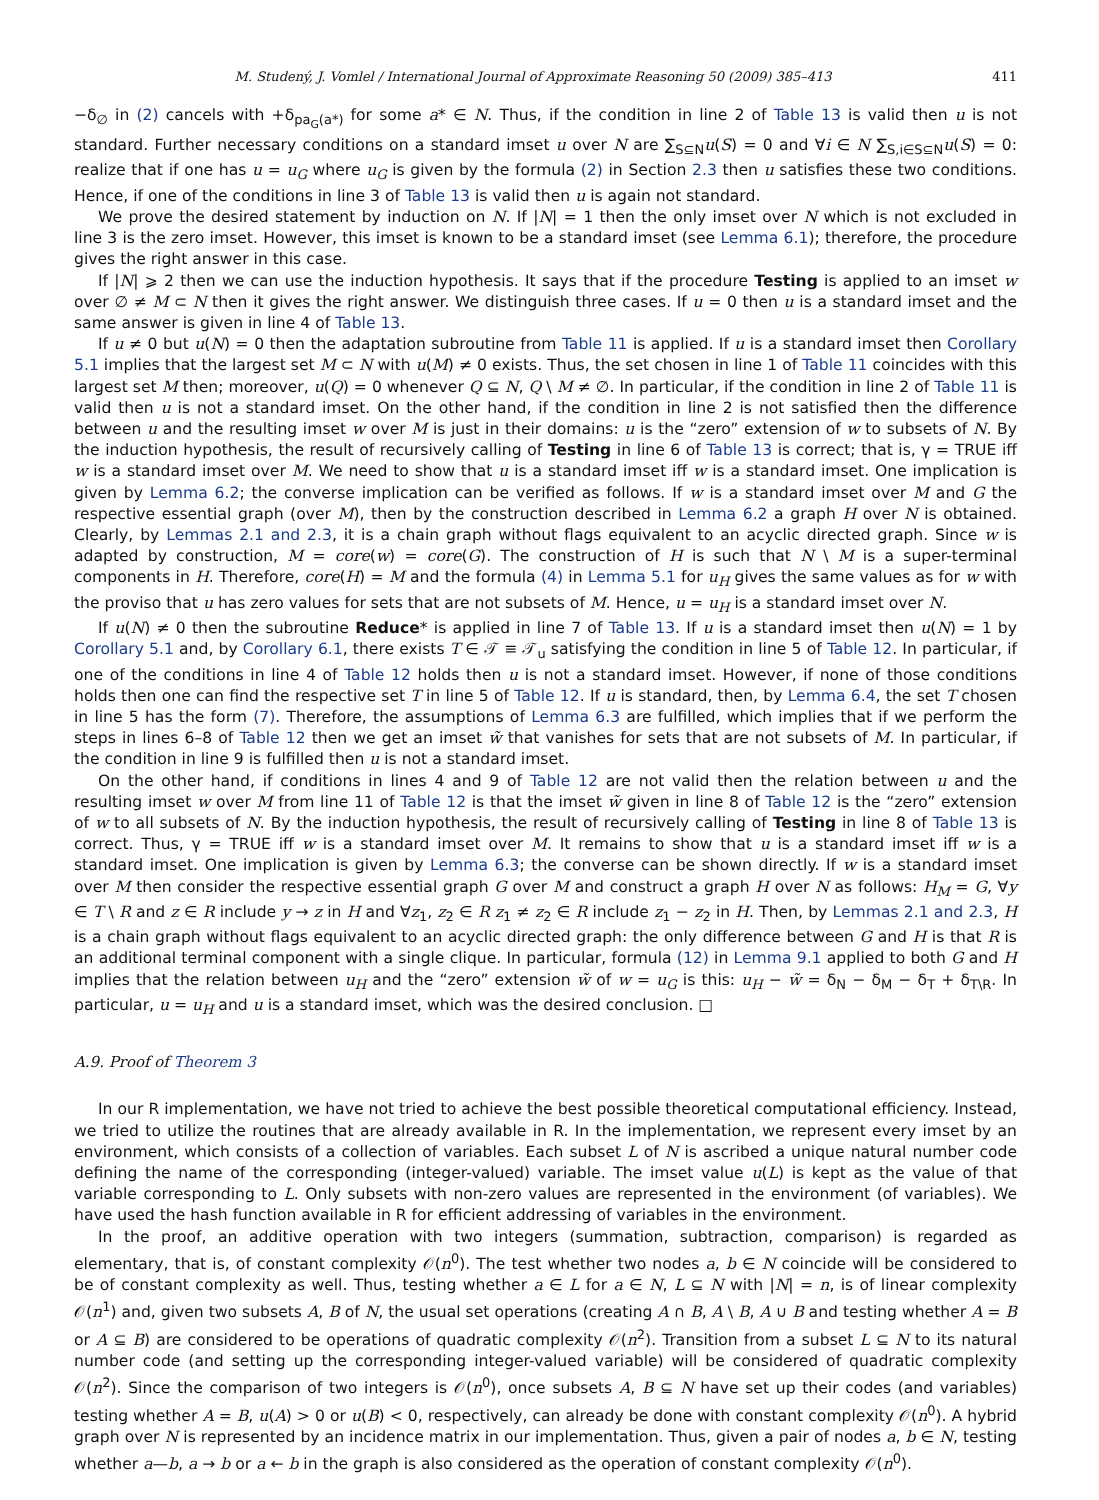M. Studený, J. Vomlel / International Journal of Approximate Reasoning 50 (2009) 385–413 411
−δ<sub>∅</sub> in (2) cancels with +δ<sub>pa<sub>G</sub>(a*)</sub> for some a* ∈ N. Thus, if the condition in line 2 of Table 13 is valid then u is not standard. Further necessary conditions on a standard imset u over N are ∑<sub>S⊆N</sub>u(S) = 0 and ∀i ∈ N ∑<sub>S,i∈S⊆N</sub>u(S) = 0: realize that if one has u = u<sub>G</sub> where u<sub>G</sub> is given by the formula (2) in Section 2.3 then u satisfies these two conditions. Hence, if one of the conditions in line 3 of Table 13 is valid then u is again not standard.
We prove the desired statement by induction on N. If |N| = 1 then the only imset over N which is not excluded in line 3 is the zero imset. However, this imset is known to be a standard imset (see Lemma 6.1); therefore, the procedure gives the right answer in this case.
If |N| ⩾ 2 then we can use the induction hypothesis. It says that if the procedure Testing is applied to an imset w over ∅ ≠ M ⊂ N then it gives the right answer. We distinguish three cases. If u = 0 then u is a standard imset and the same answer is given in line 4 of Table 13.
If u ≠ 0 but u(N) = 0 then the adaptation subroutine from Table 11 is applied. If u is a standard imset then Corollary 5.1 implies that the largest set M ⊂ N with u(M) ≠ 0 exists. Thus, the set chosen in line 1 of Table 11 coincides with this largest set M then; moreover, u(Q) = 0 whenever Q ⊆ N, Q \ M ≠ ∅. In particular, if the condition in line 2 of Table 11 is valid then u is not a standard imset. On the other hand, if the condition in line 2 is not satisfied then the difference between u and the resulting imset w over M is just in their domains: u is the “zero” extension of w to subsets of N. By the induction hypothesis, the result of recursively calling of Testing in line 6 of Table 13 is correct; that is, γ = TRUE iff w is a standard imset over M. We need to show that u is a standard imset iff w is a standard imset. One implication is given by Lemma 6.2; the converse implication can be verified as follows. If w is a standard imset over M and G the respective essential graph (over M), then by the construction described in Lemma 6.2 a graph H over N is obtained. Clearly, by Lemmas 2.1 and 2.3, it is a chain graph without flags equivalent to an acyclic directed graph. Since w is adapted by construction, M = core(w) = core(G). The construction of H is such that N \ M is a super-terminal components in H. Therefore, core(H) = M and the formula (4) in Lemma 5.1 for u<sub>H</sub> gives the same values as for w with the proviso that u has zero values for sets that are not subsets of M. Hence, u = u<sub>H</sub> is a standard imset over N.
If u(N) ≠ 0 then the subroutine Reduce* is applied in line 7 of Table 13. If u is a standard imset then u(N) = 1 by Corollary 5.1 and, by Corollary 6.1, there exists T ∈ 𝒯 ≡ 𝒯<sub>u</sub> satisfying the condition in line 5 of Table 12. In particular, if one of the conditions in line 4 of Table 12 holds then u is not a standard imset. However, if none of those conditions holds then one can find the respective set T in line 5 of Table 12. If u is standard, then, by Lemma 6.4, the set T chosen in line 5 has the form (7). Therefore, the assumptions of Lemma 6.3 are fulfilled, which implies that if we perform the steps in lines 6–8 of Table 12 then we get an imset w̃ that vanishes for sets that are not subsets of M. In particular, if the condition in line 9 is fulfilled then u is not a standard imset.
On the other hand, if conditions in lines 4 and 9 of Table 12 are not valid then the relation between u and the resulting imset w over M from line 11 of Table 12 is that the imset w̃ given in line 8 of Table 12 is the “zero” extension of w to all subsets of N. By the induction hypothesis, the result of recursively calling of Testing in line 8 of Table 13 is correct. Thus, γ = TRUE iff w is a standard imset over M. It remains to show that u is a standard imset iff w is a standard imset. One implication is given by Lemma 6.3; the converse can be shown directly. If w is a standard imset over M then consider the respective essential graph G over M and construct a graph H over N as follows: H<sub>M</sub> = G, ∀y ∈ T \ R and z ∈ R include y → z in H and ∀z<sub>1</sub>, z<sub>2</sub> ∈ R z<sub>1</sub> ≠ z<sub>2</sub> ∈ R include z<sub>1</sub> − z<sub>2</sub> in H. Then, by Lemmas 2.1 and 2.3, H is a chain graph without flags equivalent to an acyclic directed graph: the only difference between G and H is that R is an additional terminal component with a single clique. In particular, formula (12) in Lemma 9.1 applied to both G and H implies that the relation between u<sub>H</sub> and the “zero” extension w̃ of w = u<sub>G</sub> is this: u<sub>H</sub> − w̃ = δ<sub>N</sub> − δ<sub>M</sub> − δ<sub>T</sub> + δ<sub>T\R</sub>. In particular, u = u<sub>H</sub> and u is a standard imset, which was the desired conclusion. □
A.9. Proof of Theorem 3
In our R implementation, we have not tried to achieve the best possible theoretical computational efficiency. Instead, we tried to utilize the routines that are already available in R. In the implementation, we represent every imset by an environment, which consists of a collection of variables. Each subset L of N is ascribed a unique natural number code defining the name of the corresponding (integer-valued) variable. The imset value u(L) is kept as the value of that variable corresponding to L. Only subsets with non-zero values are represented in the environment (of variables). We have used the hash function available in R for efficient addressing of variables in the environment.
In the proof, an additive operation with two integers (summation, subtraction, comparison) is regarded as elementary, that is, of constant complexity 𝒪(n<sup>0</sup>). The test whether two nodes a, b ∈ N coincide will be considered to be of constant complexity as well. Thus, testing whether a ∈ L for a ∈ N, L ⊆ N with |N| = n, is of linear complexity 𝒪(n<sup>1</sup>) and, given two subsets A, B of N, the usual set operations (creating A ∩ B, A \ B, A ∪ B and testing whether A = B or A ⊆ B) are considered to be operations of quadratic complexity 𝒪(n<sup>2</sup>). Transition from a subset L ⊆ N to its natural number code (and setting up the corresponding integer-valued variable) will be considered of quadratic complexity 𝒪(n<sup>2</sup>). Since the comparison of two integers is 𝒪(n<sup>0</sup>), once subsets A, B ⊆ N have set up their codes (and variables) testing whether A = B, u(A) > 0 or u(B) < 0, respectively, can already be done with constant complexity 𝒪(n<sup>0</sup>). A hybrid graph over N is represented by an incidence matrix in our implementation. Thus, given a pair of nodes a, b ∈ N, testing whether a—b, a → b or a ← b in the graph is also considered as the operation of constant complexity 𝒪(n<sup>0</sup>).